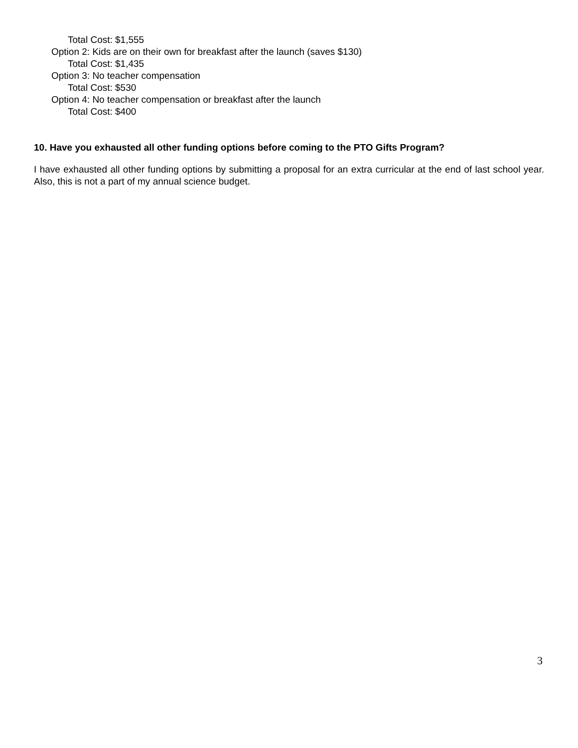Total Cost: $1,555
Option 2: Kids are on their own for breakfast after the launch (saves $130)
Total Cost: $1,435
Option 3: No teacher compensation
Total Cost: $530
Option 4: No teacher compensation or breakfast after the launch
Total Cost: $400
10. Have you exhausted all other funding options before coming to the PTO Gifts Program?
I have exhausted all other funding options by submitting a proposal for an extra curricular at the end of last school year. Also, this is not a part of my annual science budget.
3